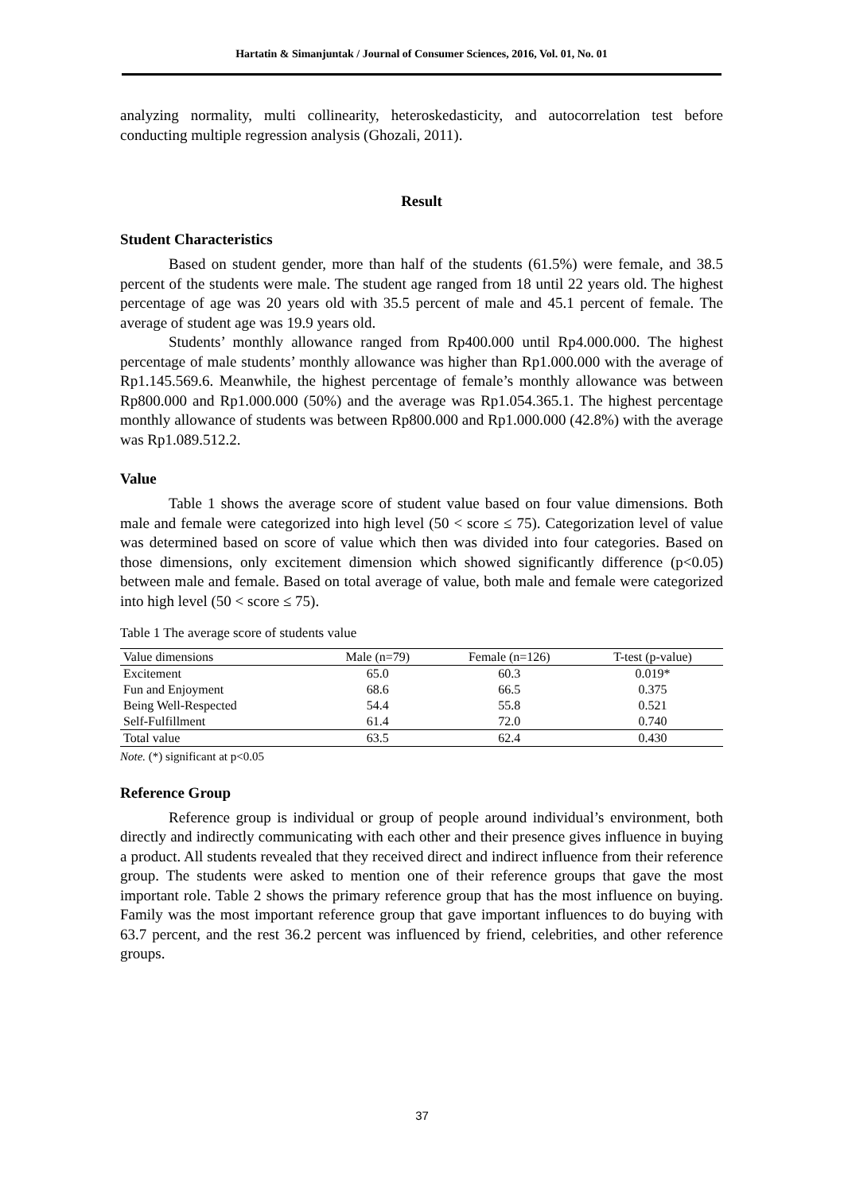Hartatin & Simanjuntak / Journal of Consumer Sciences, 2016, Vol. 01, No. 01
analyzing normality, multi collinearity, heteroskedasticity, and autocorrelation test before conducting multiple regression analysis (Ghozali, 2011).
Result
Student Characteristics
Based on student gender, more than half of the students (61.5%) were female, and 38.5 percent of the students were male. The student age ranged from 18 until 22 years old. The highest percentage of age was 20 years old with 35.5 percent of male and 45.1 percent of female. The average of student age was 19.9 years old.
Students’ monthly allowance ranged from Rp400.000 until Rp4.000.000. The highest percentage of male students’ monthly allowance was higher than Rp1.000.000 with the average of Rp1.145.569.6. Meanwhile, the highest percentage of female’s monthly allowance was between Rp800.000 and Rp1.000.000 (50%) and the average was Rp1.054.365.1. The highest percentage monthly allowance of students was between Rp800.000 and Rp1.000.000 (42.8%) with the average was Rp1.089.512.2.
Value
Table 1 shows the average score of student value based on four value dimensions. Both male and female were categorized into high level (50 < score ≤ 75). Categorization level of value was determined based on score of value which then was divided into four categories. Based on those dimensions, only excitement dimension which showed significantly difference (p<0.05) between male and female. Based on total average of value, both male and female were categorized into high level (50 < score ≤ 75).
Table 1 The average score of students value
| Value dimensions | Male (n=79) | Female (n=126) | T-test (p-value) |
| --- | --- | --- | --- |
| Excitement | 65.0 | 60.3 | 0.019* |
| Fun and Enjoyment | 68.6 | 66.5 | 0.375 |
| Being Well-Respected | 54.4 | 55.8 | 0.521 |
| Self-Fulfillment | 61.4 | 72.0 | 0.740 |
| Total value | 63.5 | 62.4 | 0.430 |
Note. (*) significant at p<0.05
Reference Group
Reference group is individual or group of people around individual’s environment, both directly and indirectly communicating with each other and their presence gives influence in buying a product. All students revealed that they received direct and indirect influence from their reference group. The students were asked to mention one of their reference groups that gave the most important role. Table 2 shows the primary reference group that has the most influence on buying. Family was the most important reference group that gave important influences to do buying with 63.7 percent, and the rest 36.2 percent was influenced by friend, celebrities, and other reference groups.
37